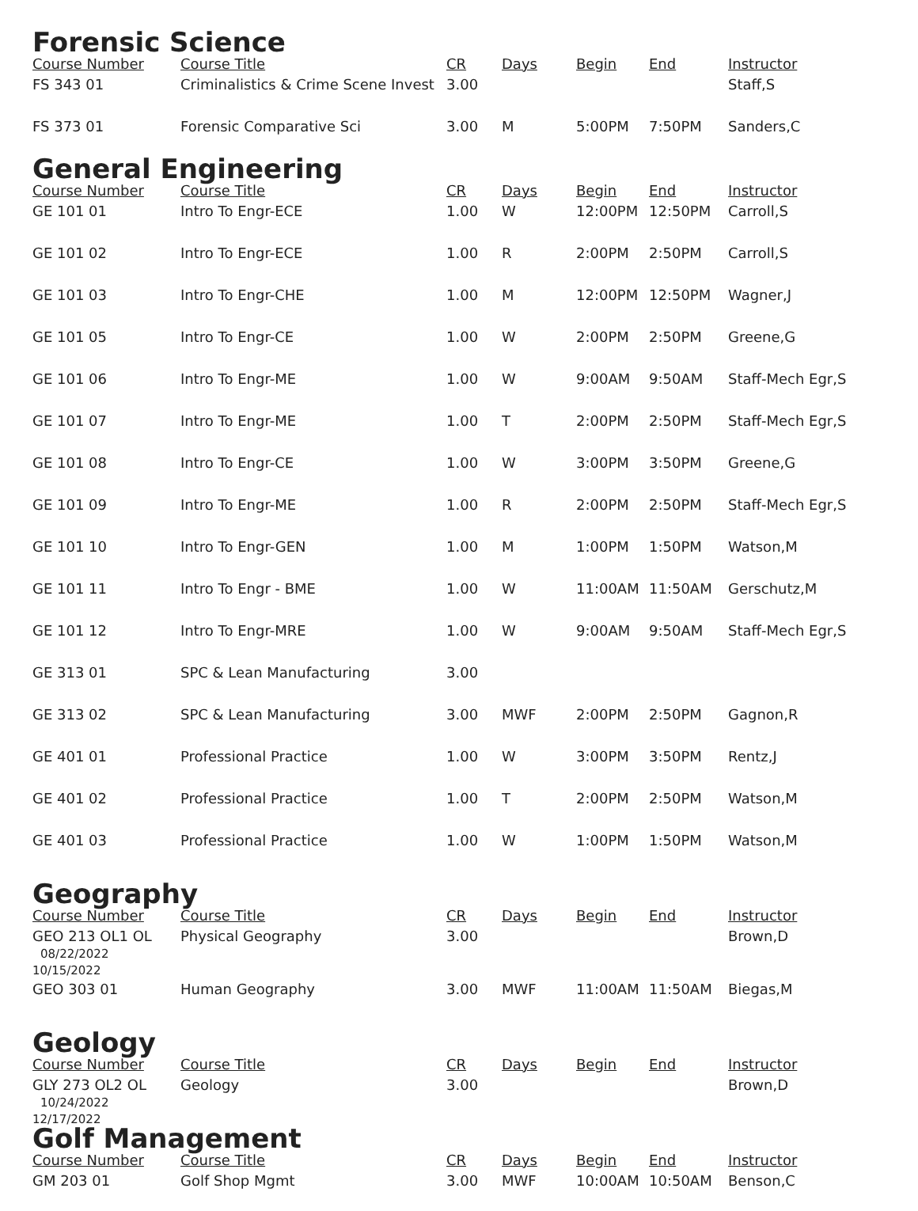Forensic Science
| Course Number | Course Title | CR | Days | Begin | End | Instructor |
| --- | --- | --- | --- | --- | --- | --- |
| FS 343 01 | Criminalistics & Crime Scene Invest | 3.00 | | | | Staff,S |
| FS 373 01 | Forensic Comparative Sci | 3.00 | M | 5:00PM | 7:50PM | Sanders,C |
General Engineering
| Course Number | Course Title | CR | Days | Begin | End | Instructor |
| --- | --- | --- | --- | --- | --- | --- |
| GE 101 01 | Intro To Engr-ECE | 1.00 | W | 12:00PM | 12:50PM | Carroll,S |
| GE 101 02 | Intro To Engr-ECE | 1.00 | R | 2:00PM | 2:50PM | Carroll,S |
| GE 101 03 | Intro To Engr-CHE | 1.00 | M | 12:00PM | 12:50PM | Wagner,J |
| GE 101 05 | Intro To Engr-CE | 1.00 | W | 2:00PM | 2:50PM | Greene,G |
| GE 101 06 | Intro To Engr-ME | 1.00 | W | 9:00AM | 9:50AM | Staff-Mech Egr,S |
| GE 101 07 | Intro To Engr-ME | 1.00 | T | 2:00PM | 2:50PM | Staff-Mech Egr,S |
| GE 101 08 | Intro To Engr-CE | 1.00 | W | 3:00PM | 3:50PM | Greene,G |
| GE 101 09 | Intro To Engr-ME | 1.00 | R | 2:00PM | 2:50PM | Staff-Mech Egr,S |
| GE 101 10 | Intro To Engr-GEN | 1.00 | M | 1:00PM | 1:50PM | Watson,M |
| GE 101 11 | Intro To Engr - BME | 1.00 | W | 11:00AM | 11:50AM | Gerschutz,M |
| GE 101 12 | Intro To Engr-MRE | 1.00 | W | 9:00AM | 9:50AM | Staff-Mech Egr,S |
| GE 313 01 | SPC & Lean Manufacturing | 3.00 | | | | |
| GE 313 02 | SPC & Lean Manufacturing | 3.00 | MWF | 2:00PM | 2:50PM | Gagnon,R |
| GE 401 01 | Professional Practice | 1.00 | W | 3:00PM | 3:50PM | Rentz,J |
| GE 401 02 | Professional Practice | 1.00 | T | 2:00PM | 2:50PM | Watson,M |
| GE 401 03 | Professional Practice | 1.00 | W | 1:00PM | 1:50PM | Watson,M |
Geography
| Course Number | Course Title | CR | Days | Begin | End | Instructor |
| --- | --- | --- | --- | --- | --- | --- |
| GEO 213 OL1 OL 08/22/2022 10/15/2022 | Physical Geography | 3.00 | | | | Brown,D |
| GEO 303 01 | Human Geography | 3.00 | MWF | 11:00AM | 11:50AM | Biegas,M |
Geology
| Course Number | Course Title | CR | Days | Begin | End | Instructor |
| --- | --- | --- | --- | --- | --- | --- |
| GLY 273 OL2 OL 10/24/2022 12/17/2022 | Geology | 3.00 | | | | Brown,D |
Golf Management
| Course Number | Course Title | CR | Days | Begin | End | Instructor |
| --- | --- | --- | --- | --- | --- | --- |
| GM 203 01 | Golf Shop Mgmt | 3.00 | MWF | 10:00AM | 10:50AM | Benson,C |